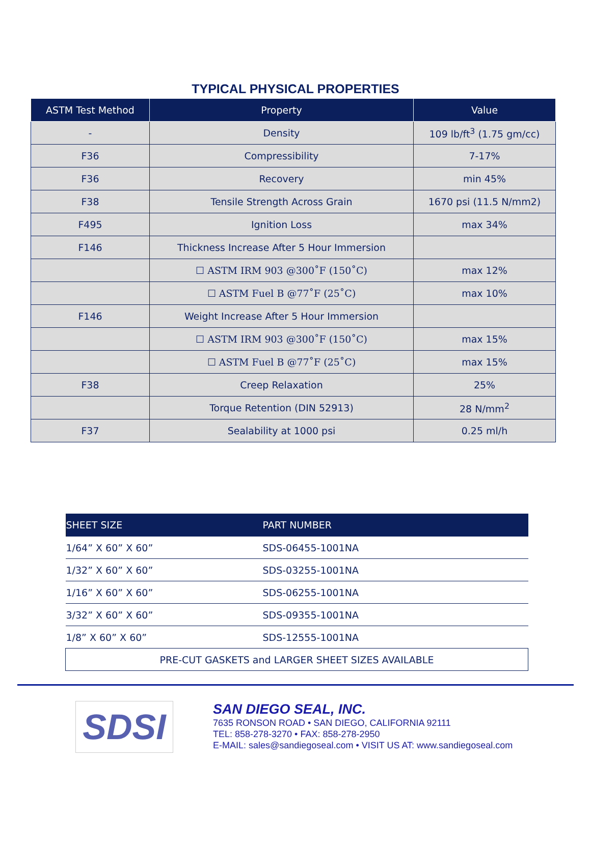TYPICAL PHYSICAL PROPERTIES
| ASTM Test Method | Property | Value |
| --- | --- | --- |
| - | Density | 109 lb/ft<sup>3</sup> (1.75 gm/cc) |
| F36 | Compressibility | 7-17% |
| F36 | Recovery | min 45% |
| F38 | Tensile Strength Across Grain | 1670 psi (11.5 N/mm2) |
| F495 | Ignition Loss | max 34% |
| F146 | Thickness Increase After 5 Hour Immersion | |
| | ☐ ASTM IRM 903 @300˚F (150˚C) | max 12% |
| | ☐ ASTM Fuel B @77˚F (25˚C) | max 10% |
| F146 | Weight Increase After 5 Hour Immersion | |
| | ☐ ASTM IRM 903 @300˚F (150˚C) | max 15% |
| | ☐ ASTM Fuel B @77˚F (25˚C) | max 15% |
| F38 | Creep Relaxation | 25% |
| | Torque Retention (DIN 52913) | 28 N/mm<sup>2</sup> |
| F37 | Sealability at 1000 psi | 0.25 ml/h |
| SHEET SIZE | PART NUMBER |
| --- | --- |
| 1/64” X 60” X 60” | SDS-06455-1001NA |
| 1/32” X 60” X 60” | SDS-03255-1001NA |
| 1/16” X 60” X 60” | SDS-06255-1001NA |
| 3/32” X 60” X 60” | SDS-09355-1001NA |
| 1/8” X 60” X 60” | SDS-12555-1001NA |
| PRE-CUT GASKETS and LARGER SHEET SIZES AVAILABLE | |
SDSI
SAN DIEGO SEAL, INC.
7635 RONSON ROAD • SAN DIEGO, CALIFORNIA 92111
TEL: 858-278-3270 • FAX: 858-278-2950
E-MAIL: sales@sandiegoseal.com • VISIT US AT: www.sandiegoseal.com